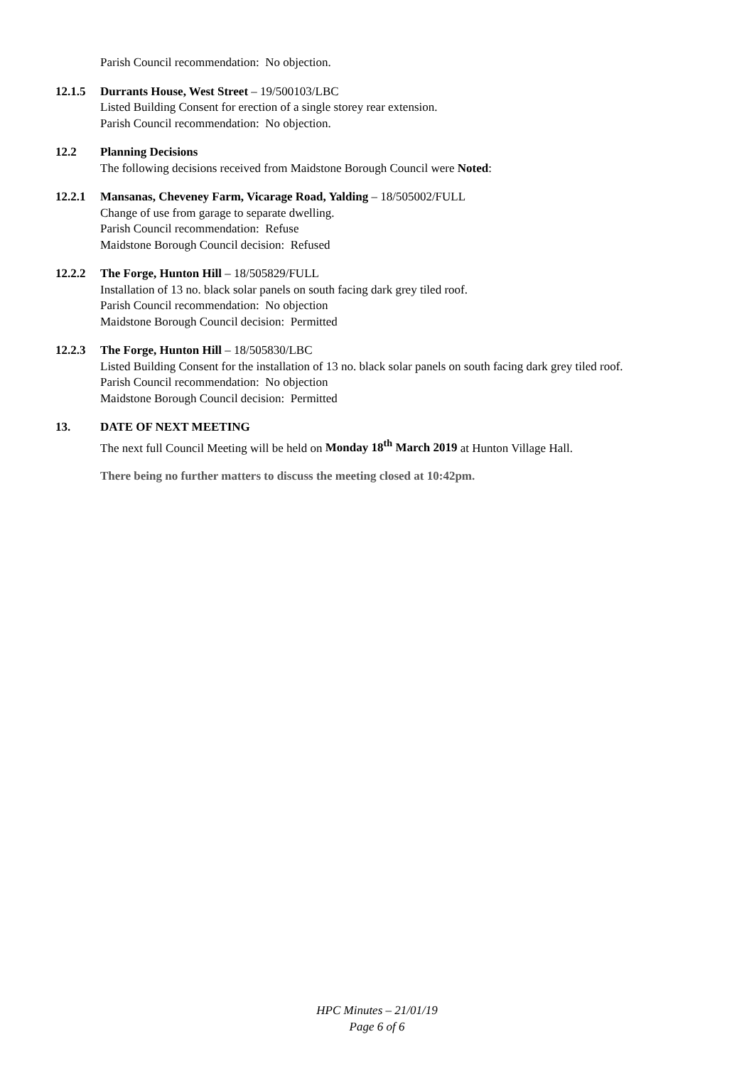Parish Council recommendation: No objection.
12.1.5 Durrants House, West Street – 19/500103/LBC
Listed Building Consent for erection of a single storey rear extension.
Parish Council recommendation: No objection.
12.2 Planning Decisions
The following decisions received from Maidstone Borough Council were Noted:
12.2.1 Mansanas, Cheveney Farm, Vicarage Road, Yalding – 18/505002/FULL
Change of use from garage to separate dwelling.
Parish Council recommendation: Refuse
Maidstone Borough Council decision: Refused
12.2.2 The Forge, Hunton Hill – 18/505829/FULL
Installation of 13 no. black solar panels on south facing dark grey tiled roof.
Parish Council recommendation: No objection
Maidstone Borough Council decision: Permitted
12.2.3 The Forge, Hunton Hill – 18/505830/LBC
Listed Building Consent for the installation of 13 no. black solar panels on south facing dark grey tiled roof.
Parish Council recommendation: No objection
Maidstone Borough Council decision: Permitted
13. DATE OF NEXT MEETING
The next full Council Meeting will be held on Monday 18<sup>th</sup> March 2019 at Hunton Village Hall.
There being no further matters to discuss the meeting closed at 10:42pm.
HPC Minutes – 21/01/19
Page 6 of 6